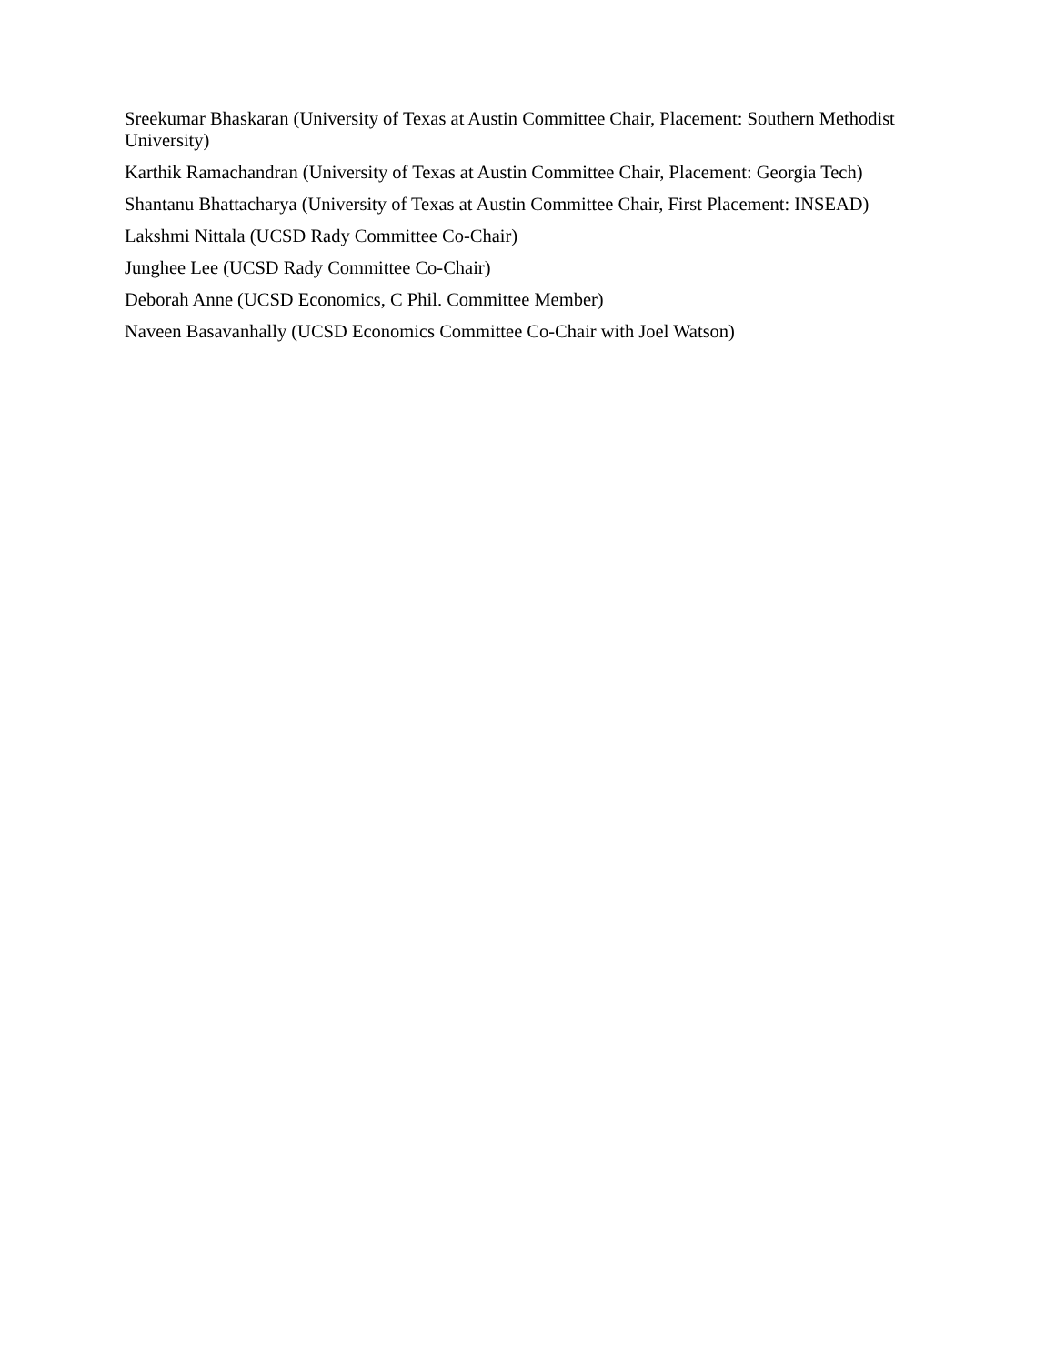Sreekumar Bhaskaran (University of Texas at Austin Committee Chair, Placement: Southern Methodist University)
Karthik Ramachandran (University of Texas at Austin Committee Chair, Placement: Georgia Tech)
Shantanu Bhattacharya (University of Texas at Austin Committee Chair, First Placement: INSEAD)
Lakshmi Nittala (UCSD Rady Committee Co-Chair)
Junghee Lee (UCSD Rady Committee Co-Chair)
Deborah Anne (UCSD Economics, C Phil. Committee Member)
Naveen Basavanhally (UCSD Economics Committee Co-Chair with Joel Watson)